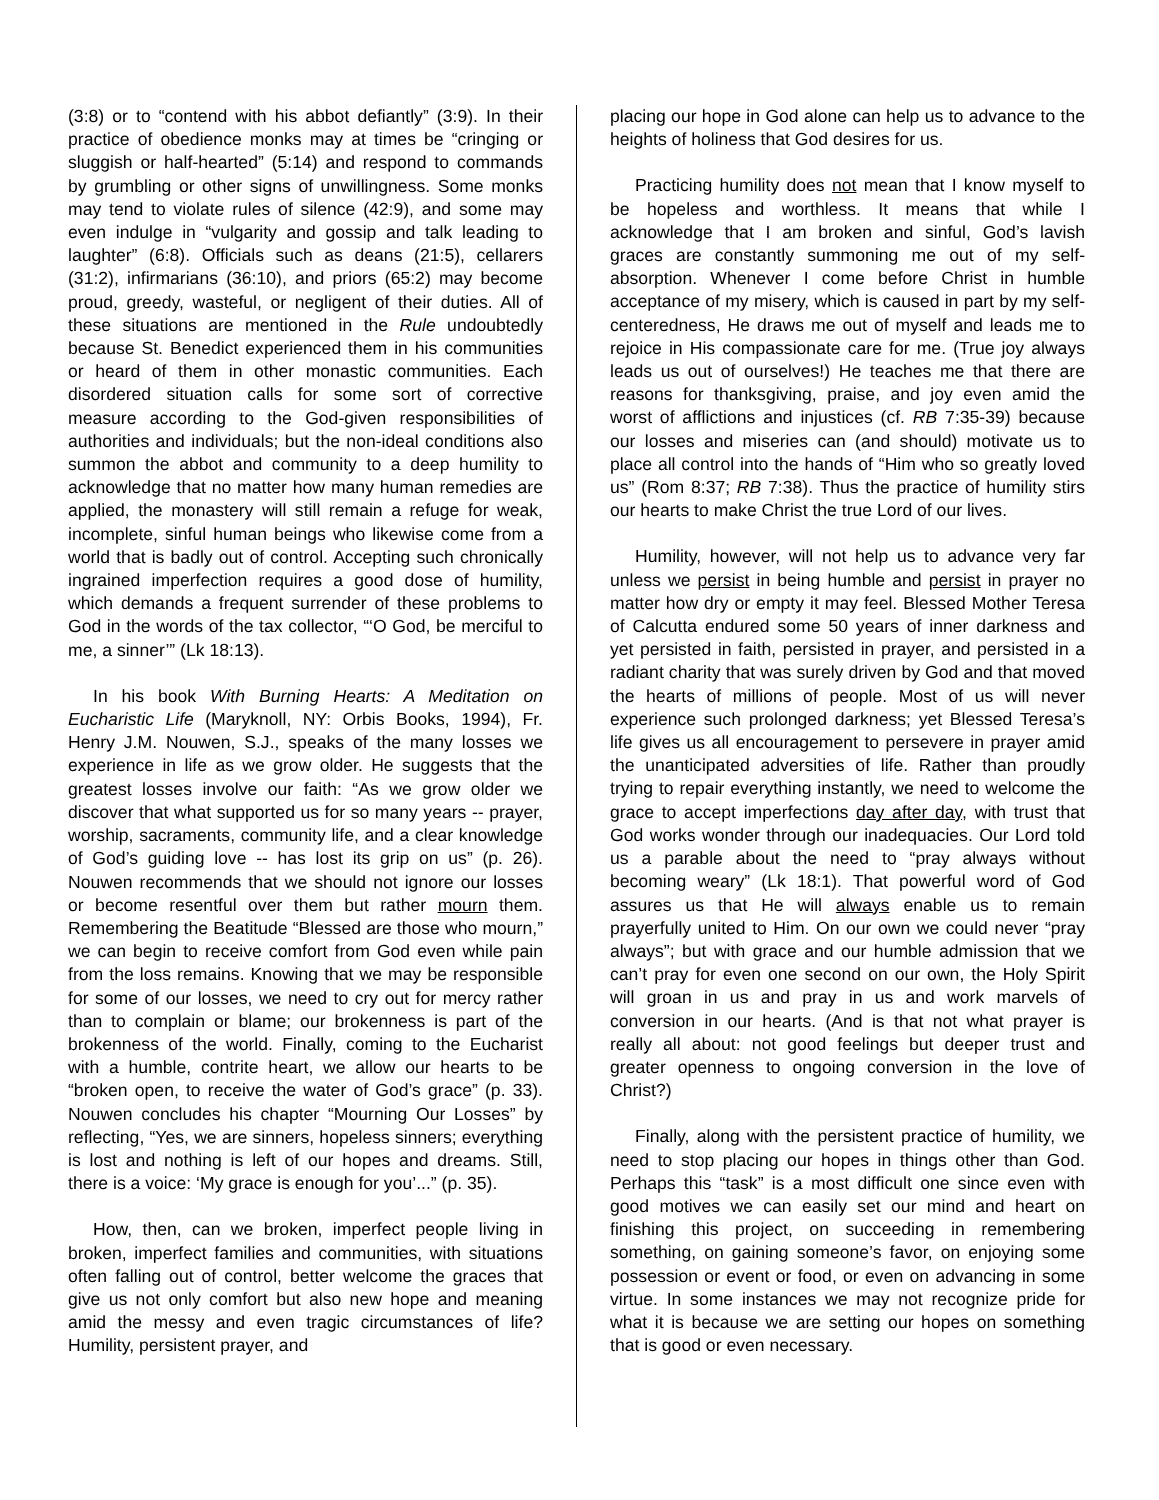(3:8) or to “contend with his abbot defiantly” (3:9). In their practice of obedience monks may at times be “cringing or sluggish or half-hearted” (5:14) and respond to commands by grumbling or other signs of unwillingness. Some monks may tend to violate rules of silence (42:9), and some may even indulge in “vulgarity and gossip and talk leading to laughter” (6:8). Officials such as deans (21:5), cellarers (31:2), infirmarians (36:10), and priors (65:2) may become proud, greedy, wasteful, or negligent of their duties. All of these situations are mentioned in the Rule undoubtedly because St. Benedict experienced them in his communities or heard of them in other monastic communities. Each disordered situation calls for some sort of corrective measure according to the God-given responsibilities of authorities and individuals; but the non-ideal conditions also summon the abbot and community to a deep humility to acknowledge that no matter how many human remedies are applied, the monastery will still remain a refuge for weak, incomplete, sinful human beings who likewise come from a world that is badly out of control. Accepting such chronically ingrained imperfection requires a good dose of humility, which demands a frequent surrender of these problems to God in the words of the tax collector, “‘O God, be merciful to me, a sinner’” (Lk 18:13).
In his book With Burning Hearts: A Meditation on Eucharistic Life (Maryknoll, NY: Orbis Books, 1994), Fr. Henry J.M. Nouwen, S.J., speaks of the many losses we experience in life as we grow older. He suggests that the greatest losses involve our faith: “As we grow older we discover that what supported us for so many years -- prayer, worship, sacraments, community life, and a clear knowledge of God’s guiding love -- has lost its grip on us” (p. 26). Nouwen recommends that we should not ignore our losses or become resentful over them but rather mourn them. Remembering the Beatitude “Blessed are those who mourn,” we can begin to receive comfort from God even while pain from the loss remains. Knowing that we may be responsible for some of our losses, we need to cry out for mercy rather than to complain or blame; our brokenness is part of the brokenness of the world. Finally, coming to the Eucharist with a humble, contrite heart, we allow our hearts to be “broken open, to receive the water of God’s grace” (p. 33). Nouwen concludes his chapter “Mourning Our Losses” by reflecting, “Yes, we are sinners, hopeless sinners; everything is lost and nothing is left of our hopes and dreams. Still, there is a voice: ‘My grace is enough for you’...” (p. 35).
How, then, can we broken, imperfect people living in broken, imperfect families and communities, with situations often falling out of control, better welcome the graces that give us not only comfort but also new hope and meaning amid the messy and even tragic circumstances of life? Humility, persistent prayer, and
placing our hope in God alone can help us to advance to the heights of holiness that God desires for us.
Practicing humility does not mean that I know myself to be hopeless and worthless. It means that while I acknowledge that I am broken and sinful, God’s lavish graces are constantly summoning me out of my self-absorption. Whenever I come before Christ in humble acceptance of my misery, which is caused in part by my self-centeredness, He draws me out of myself and leads me to rejoice in His compassionate care for me. (True joy always leads us out of ourselves!) He teaches me that there are reasons for thanksgiving, praise, and joy even amid the worst of afflictions and injustices (cf. RB 7:35-39) because our losses and miseries can (and should) motivate us to place all control into the hands of “Him who so greatly loved us” (Rom 8:37; RB 7:38). Thus the practice of humility stirs our hearts to make Christ the true Lord of our lives.
Humility, however, will not help us to advance very far unless we persist in being humble and persist in prayer no matter how dry or empty it may feel. Blessed Mother Teresa of Calcutta endured some 50 years of inner darkness and yet persisted in faith, persisted in prayer, and persisted in a radiant charity that was surely driven by God and that moved the hearts of millions of people. Most of us will never experience such prolonged darkness; yet Blessed Teresa’s life gives us all encouragement to persevere in prayer amid the unanticipated adversities of life. Rather than proudly trying to repair everything instantly, we need to welcome the grace to accept imperfections day after day, with trust that God works wonder through our inadequacies. Our Lord told us a parable about the need to “pray always without becoming weary” (Lk 18:1). That powerful word of God assures us that He will always enable us to remain prayerfully united to Him. On our own we could never “pray always”; but with grace and our humble admission that we can’t pray for even one second on our own, the Holy Spirit will groan in us and pray in us and work marvels of conversion in our hearts. (And is that not what prayer is really all about: not good feelings but deeper trust and greater openness to ongoing conversion in the love of Christ?)
Finally, along with the persistent practice of humility, we need to stop placing our hopes in things other than God. Perhaps this “task” is a most difficult one since even with good motives we can easily set our mind and heart on finishing this project, on succeeding in remembering something, on gaining someone’s favor, on enjoying some possession or event or food, or even on advancing in some virtue. In some instances we may not recognize pride for what it is because we are setting our hopes on something that is good or even necessary.